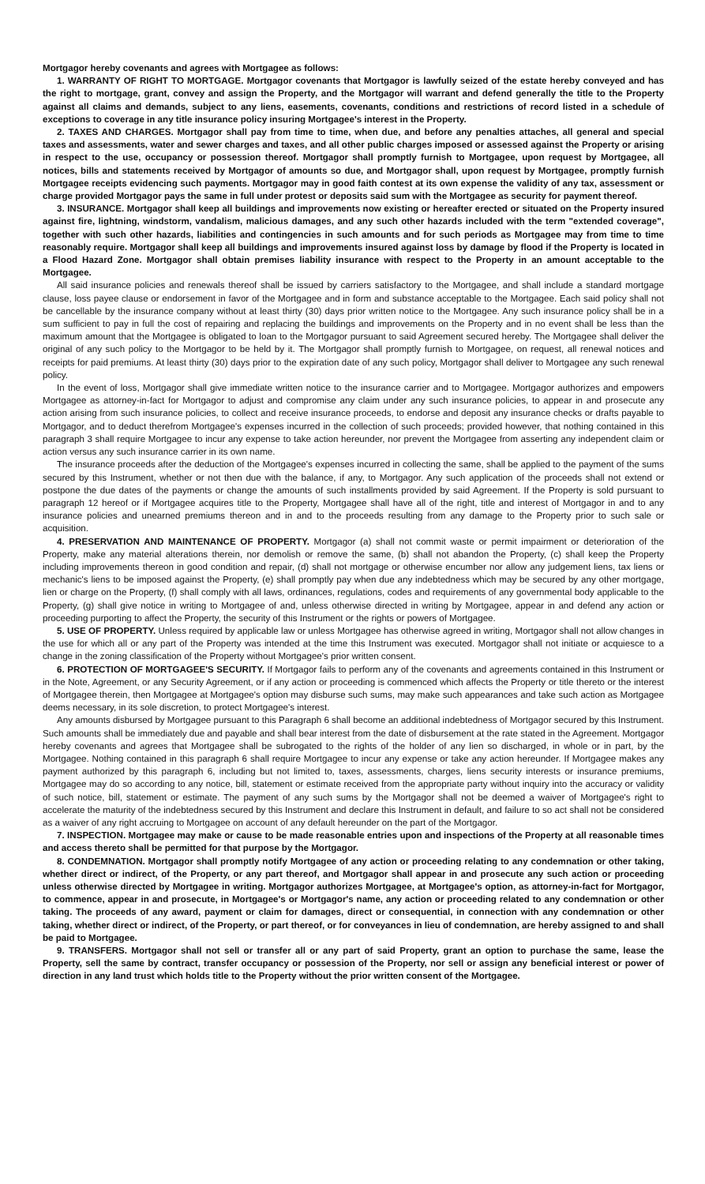Mortgagor hereby covenants and agrees with Mortgagee as follows:
1. WARRANTY OF RIGHT TO MORTGAGE. Mortgagor covenants that Mortgagor is lawfully seized of the estate hereby conveyed and has the right to mortgage, grant, convey and assign the Property, and the Mortgagor will warrant and defend generally the title to the Property against all claims and demands, subject to any liens, easements, covenants, conditions and restrictions of record listed in a schedule of exceptions to coverage in any title insurance policy insuring Mortgagee's interest in the Property.
2. TAXES AND CHARGES. Mortgagor shall pay from time to time, when due, and before any penalties attaches, all general and special taxes and assessments, water and sewer charges and taxes, and all other public charges imposed or assessed against the Property or arising in respect to the use, occupancy or possession thereof. Mortgagor shall promptly furnish to Mortgagee, upon request by Mortgagee, all notices, bills and statements received by Mortgagor of amounts so due, and Mortgagor shall, upon request by Mortgagee, promptly furnish Mortgagee receipts evidencing such payments. Mortgagor may in good faith contest at its own expense the validity of any tax, assessment or charge provided Mortgagor pays the same in full under protest or deposits said sum with the Mortgagee as security for payment thereof.
3. INSURANCE. Mortgagor shall keep all buildings and improvements now existing or hereafter erected or situated on the Property insured against fire, lightning, windstorm, vandalism, malicious damages, and any such other hazards included with the term "extended coverage", together with such other hazards, liabilities and contingencies in such amounts and for such periods as Mortgagee may from time to time reasonably require. Mortgagor shall keep all buildings and improvements insured against loss by damage by flood if the Property is located in a Flood Hazard Zone. Mortgagor shall obtain premises liability insurance with respect to the Property in an amount acceptable to the Mortgagee.
All said insurance policies and renewals thereof shall be issued by carriers satisfactory to the Mortgagee, and shall include a standard mortgage clause, loss payee clause or endorsement in favor of the Mortgagee and in form and substance acceptable to the Mortgagee. Each said policy shall not be cancellable by the insurance company without at least thirty (30) days prior written notice to the Mortgagee. Any such insurance policy shall be in a sum sufficient to pay in full the cost of repairing and replacing the buildings and improvements on the Property and in no event shall be less than the maximum amount that the Mortgagee is obligated to loan to the Mortgagor pursuant to said Agreement secured hereby. The Mortgagee shall deliver the original of any such policy to the Mortgagor to be held by it. The Mortgagor shall promptly furnish to Mortgagee, on request, all renewal notices and receipts for paid premiums. At least thirty (30) days prior to the expiration date of any such policy, Mortgagor shall deliver to Mortgagee any such renewal policy.
In the event of loss, Mortgagor shall give immediate written notice to the insurance carrier and to Mortgagee. Mortgagor authorizes and empowers Mortgagee as attorney-in-fact for Mortgagor to adjust and compromise any claim under any such insurance policies, to appear in and prosecute any action arising from such insurance policies, to collect and receive insurance proceeds, to endorse and deposit any insurance checks or drafts payable to Mortgagor, and to deduct therefrom Mortgagee's expenses incurred in the collection of such proceeds; provided however, that nothing contained in this paragraph 3 shall require Mortgagee to incur any expense to take action hereunder, nor prevent the Mortgagee from asserting any independent claim or action versus any such insurance carrier in its own name.
The insurance proceeds after the deduction of the Mortgagee's expenses incurred in collecting the same, shall be applied to the payment of the sums secured by this Instrument, whether or not then due with the balance, if any, to Mortgagor. Any such application of the proceeds shall not extend or postpone the due dates of the payments or change the amounts of such installments provided by said Agreement. If the Property is sold pursuant to paragraph 12 hereof or if Mortgagee acquires title to the Property, Mortgagee shall have all of the right, title and interest of Mortgagor in and to any insurance policies and unearned premiums thereon and in and to the proceeds resulting from any damage to the Property prior to such sale or acquisition.
4. PRESERVATION AND MAINTENANCE OF PROPERTY. Mortgagor (a) shall not commit waste or permit impairment or deterioration of the Property, make any material alterations therein, nor demolish or remove the same, (b) shall not abandon the Property, (c) shall keep the Property including improvements thereon in good condition and repair, (d) shall not mortgage or otherwise encumber nor allow any judgement liens, tax liens or mechanic's liens to be imposed against the Property, (e) shall promptly pay when due any indebtedness which may be secured by any other mortgage, lien or charge on the Property, (f) shall comply with all laws, ordinances, regulations, codes and requirements of any governmental body applicable to the Property, (g) shall give notice in writing to Mortgagee of and, unless otherwise directed in writing by Mortgagee, appear in and defend any action or proceeding purporting to affect the Property, the security of this Instrument or the rights or powers of Mortgagee.
5. USE OF PROPERTY. Unless required by applicable law or unless Mortgagee has otherwise agreed in writing, Mortgagor shall not allow changes in the use for which all or any part of the Property was intended at the time this Instrument was executed. Mortgagor shall not initiate or acquiesce to a change in the zoning classification of the Property without Mortgagee's prior written consent.
6. PROTECTION OF MORTGAGEE'S SECURITY. If Mortgagor fails to perform any of the covenants and agreements contained in this Instrument or in the Note, Agreement, or any Security Agreement, or if any action or proceeding is commenced which affects the Property or title thereto or the interest of Mortgagee therein, then Mortgagee at Mortgagee's option may disburse such sums, may make such appearances and take such action as Mortgagee deems necessary, in its sole discretion, to protect Mortgagee's interest.
Any amounts disbursed by Mortgagee pursuant to this Paragraph 6 shall become an additional indebtedness of Mortgagor secured by this Instrument. Such amounts shall be immediately due and payable and shall bear interest from the date of disbursement at the rate stated in the Agreement. Mortgagor hereby covenants and agrees that Mortgagee shall be subrogated to the rights of the holder of any lien so discharged, in whole or in part, by the Mortgagee. Nothing contained in this paragraph 6 shall require Mortgagee to incur any expense or take any action hereunder. If Mortgagee makes any payment authorized by this paragraph 6, including but not limited to, taxes, assessments, charges, liens security interests or insurance premiums, Mortgagee may do so according to any notice, bill, statement or estimate received from the appropriate party without inquiry into the accuracy or validity of such notice, bill, statement or estimate. The payment of any such sums by the Mortgagor shall not be deemed a waiver of Mortgagee's right to accelerate the maturity of the indebtedness secured by this Instrument and declare this Instrument in default, and failure to so act shall not be considered as a waiver of any right accruing to Mortgagee on account of any default hereunder on the part of the Mortgagor.
7. INSPECTION. Mortgagee may make or cause to be made reasonable entries upon and inspections of the Property at all reasonable times and access thereto shall be permitted for that purpose by the Mortgagor.
8. CONDEMNATION. Mortgagor shall promptly notify Mortgagee of any action or proceeding relating to any condemnation or other taking, whether direct or indirect, of the Property, or any part thereof, and Mortgagor shall appear in and prosecute any such action or proceeding unless otherwise directed by Mortgagee in writing. Mortgagor authorizes Mortgagee, at Mortgagee's option, as attorney-in-fact for Mortgagor, to commence, appear in and prosecute, in Mortgagee's or Mortgagor's name, any action or proceeding related to any condemnation or other taking. The proceeds of any award, payment or claim for damages, direct or consequential, in connection with any condemnation or other taking, whether direct or indirect, of the Property, or part thereof, or for conveyances in lieu of condemnation, are hereby assigned to and shall be paid to Mortgagee.
9. TRANSFERS. Mortgagor shall not sell or transfer all or any part of said Property, grant an option to purchase the same, lease the Property, sell the same by contract, transfer occupancy or possession of the Property, nor sell or assign any beneficial interest or power of direction in any land trust which holds title to the Property without the prior written consent of the Mortgagee.